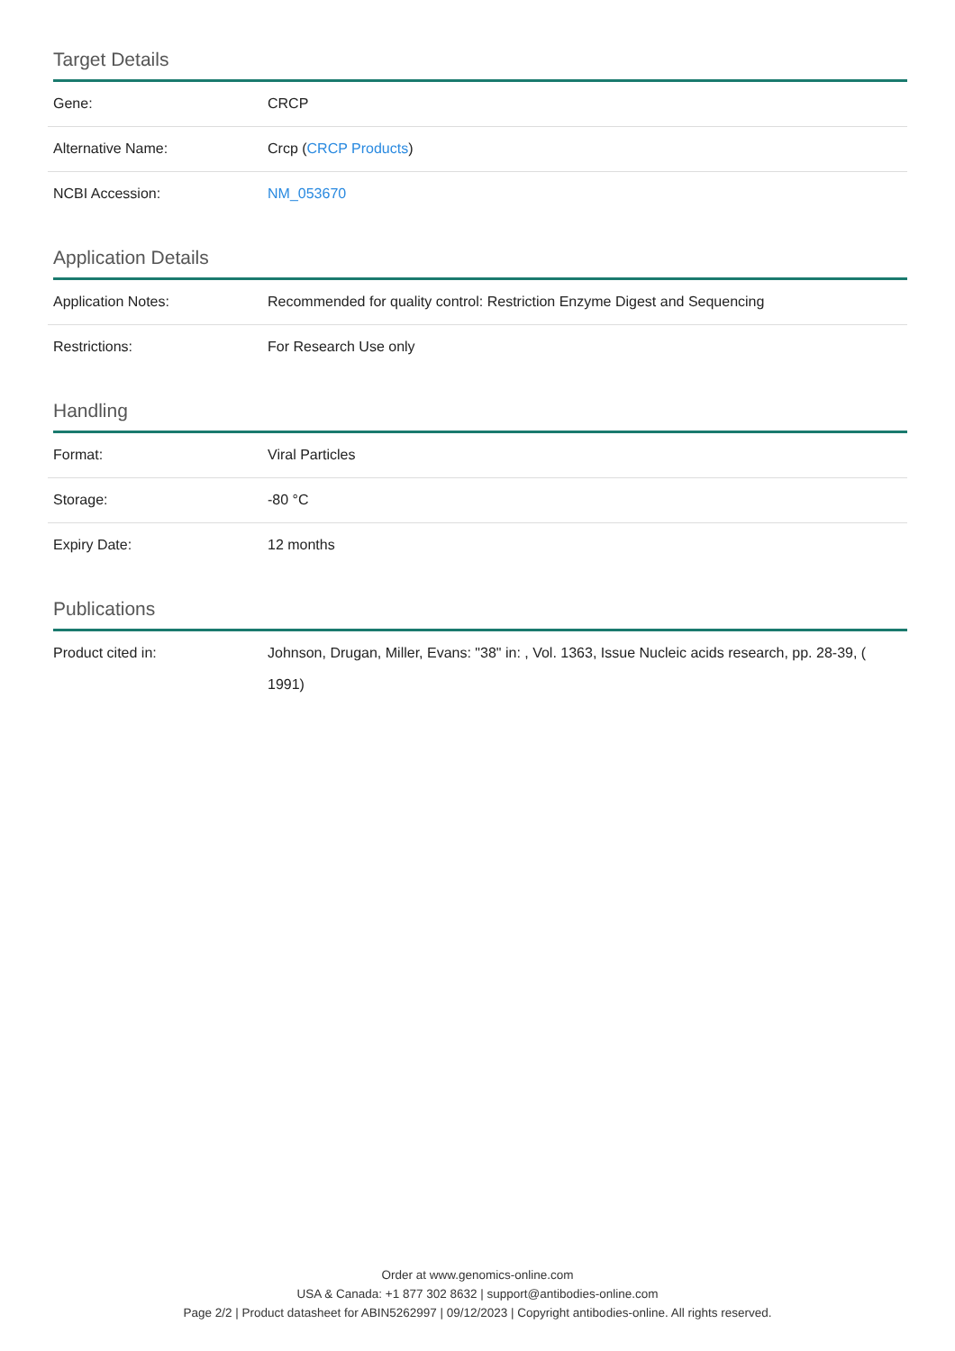Target Details
| Gene: | CRCP |
| Alternative Name: | Crcp ( CRCP Products ) |
| NCBI Accession: | NM_053670 |
Application Details
| Application Notes: | Recommended for quality control: Restriction Enzyme Digest and Sequencing |
| Restrictions: | For Research Use only |
Handling
| Format: | Viral Particles |
| Storage: | -80 °C |
| Expiry Date: | 12 months |
Publications
| Product cited in: | Johnson, Drugan, Miller, Evans: "38" in: , Vol. 1363, Issue Nucleic acids research, pp. 28-39, ( 1991) |
Order at www.genomics-online.com
USA & Canada: +1 877 302 8632 | support@antibodies-online.com
Page 2/2 | Product datasheet for ABIN5262997 | 09/12/2023 | Copyright antibodies-online. All rights reserved.